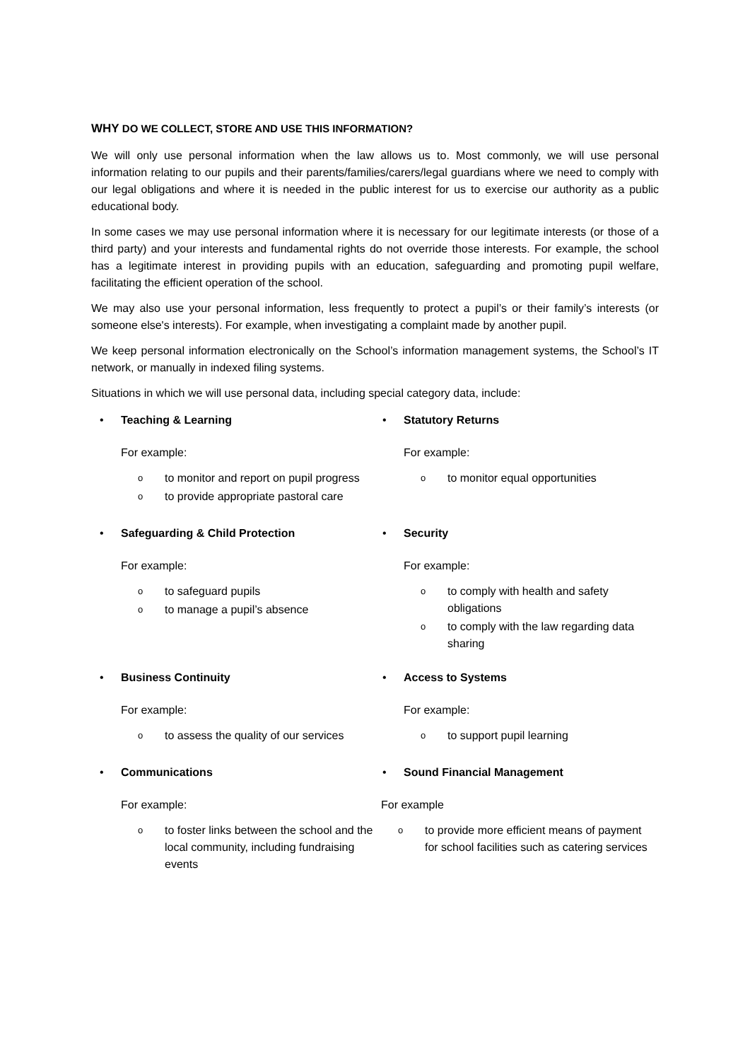WHY DO WE COLLECT, STORE AND USE THIS INFORMATION?
We will only use personal information when the law allows us to. Most commonly, we will use personal information relating to our pupils and their parents/families/carers/legal guardians where we need to comply with our legal obligations and where it is needed in the public interest for us to exercise our authority as a public educational body.
In some cases we may use personal information where it is necessary for our legitimate interests (or those of a third party) and your interests and fundamental rights do not override those interests. For example, the school has a legitimate interest in providing pupils with an education, safeguarding and promoting pupil welfare, facilitating the efficient operation of the school.
We may also use your personal information, less frequently to protect a pupil’s or their family’s interests (or someone else's interests). For example, when investigating a complaint made by another pupil.
We keep personal information electronically on the School’s information management systems, the School’s IT network, or manually in indexed filing systems.
Situations in which we will use personal data, including special category data, include:
• Teaching & Learning
For example:
oto monitor and report on pupil progress
oto provide appropriate pastoral care
• Statutory Returns
For example:
oto monitor equal opportunities
• Safeguarding & Child Protection
For example:
oto safeguard pupils
oto manage a pupil’s absence
• Security
For example:
oto comply with health and safety obligations
oto comply with the law regarding data sharing
• Business Continuity
For example:
oto assess the quality of our services
• Access to Systems
For example:
oto support pupil learning
• Communications
For example:
oto foster links between the school and the local community, including fundraising events
• Sound Financial Management
For example
oto provide more efficient means of payment for school facilities such as catering services